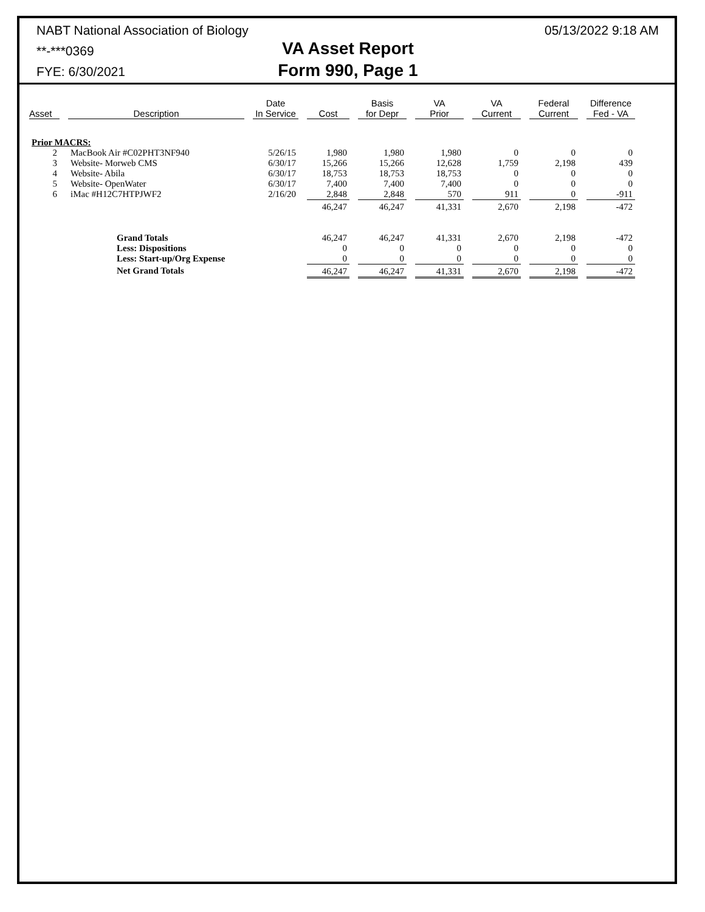NABT National Association of Biology
**-***0369
FYE: 6/30/2021
VA Asset Report
Form 990, Page 1
05/13/2022 9:18 AM
| Asset | | Description | | Date In Service | | Cost | | Basis for Depr | | VA Prior | | VA Current | | Federal Current | | Difference Fed - VA |
| --- | --- | --- | --- | --- | --- | --- | --- | --- | --- | --- | --- | --- | --- | --- | --- | --- |
| Prior MACRS: | | | | | | | | | | | | | | | | |
| 2 | | MacBook Air #C02PHT3NF940 | | 5/26/15 | | 1,980 | | 1,980 | | 1,980 | | 0 | | 0 | | 0 |
| 3 | | Website- Morweb CMS | | 6/30/17 | | 15,266 | | 15,266 | | 12,628 | | 1,759 | | 2,198 | | 439 |
| 4 | | Website- Abila | | 6/30/17 | | 18,753 | | 18,753 | | 18,753 | | 0 | | 0 | | 0 |
| 5 | | Website- OpenWater | | 6/30/17 | | 7,400 | | 7,400 | | 7,400 | | 0 | | 0 | | 0 |
| 6 | | iMac #H12C7HTPJWF2 | | 2/16/20 | | 2,848 | | 2,848 | | 570 | | 911 | | 0 | | -911 |
| | | | | | | 46,247 | | 46,247 | | 41,331 | | 2,670 | | 2,198 | | -472 |
| | | Grand Totals | | | | 46,247 | | 46,247 | | 41,331 | | 2,670 | | 2,198 | | -472 |
| | | Less: Dispositions | | | | 0 | | 0 | | 0 | | 0 | | 0 | | 0 |
| | | Less: Start-up/Org Expense | | | | 0 | | 0 | | 0 | | 0 | | 0 | | 0 |
| | | Net Grand Totals | | | | 46,247 | | 46,247 | | 41,331 | | 2,670 | | 2,198 | | -472 |